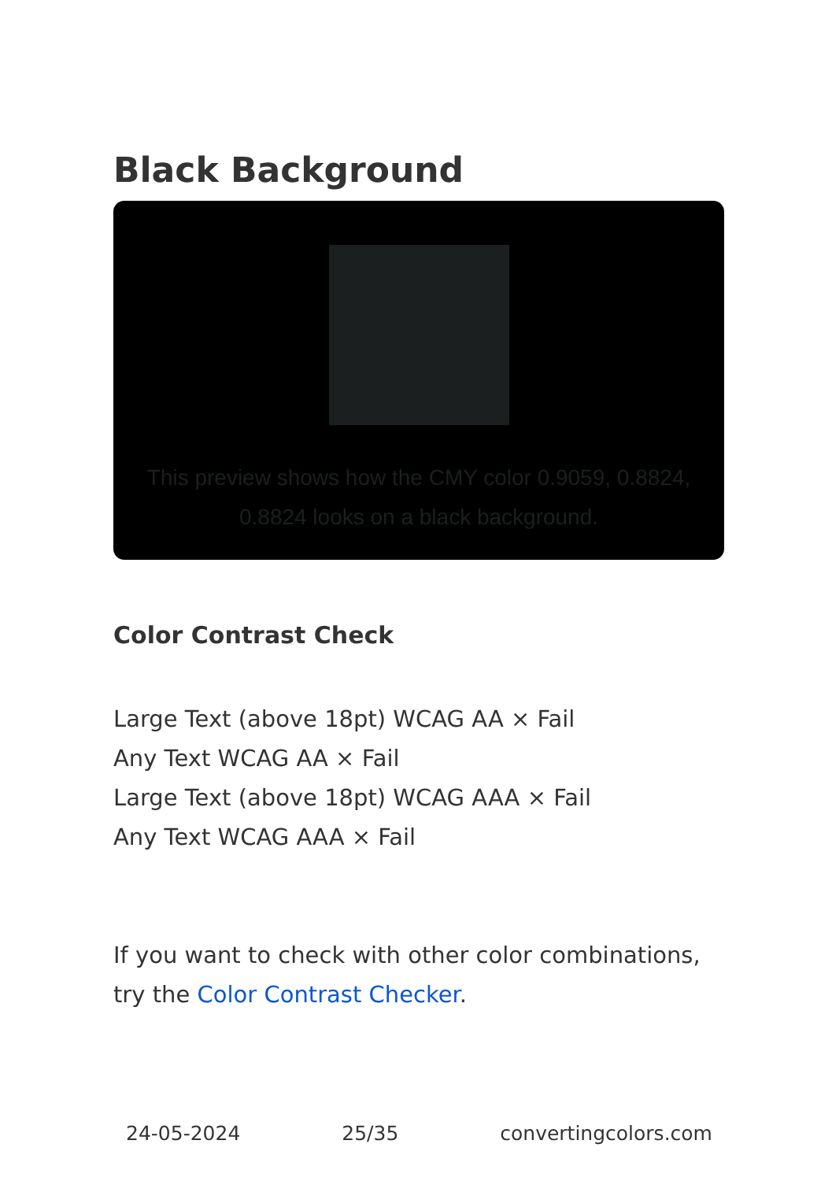Black Background
This preview shows how the CMY color 0.9059, 0.8824, 0.8824 looks on a black background.
Color Contrast Check
Large Text (above 18pt) WCAG AA × Fail
Any Text WCAG AA × Fail
Large Text (above 18pt) WCAG AAA × Fail
Any Text WCAG AAA × Fail
If you want to check with other color combinations, try the Color Contrast Checker.
24-05-2024 25/35 convertingcolors.com